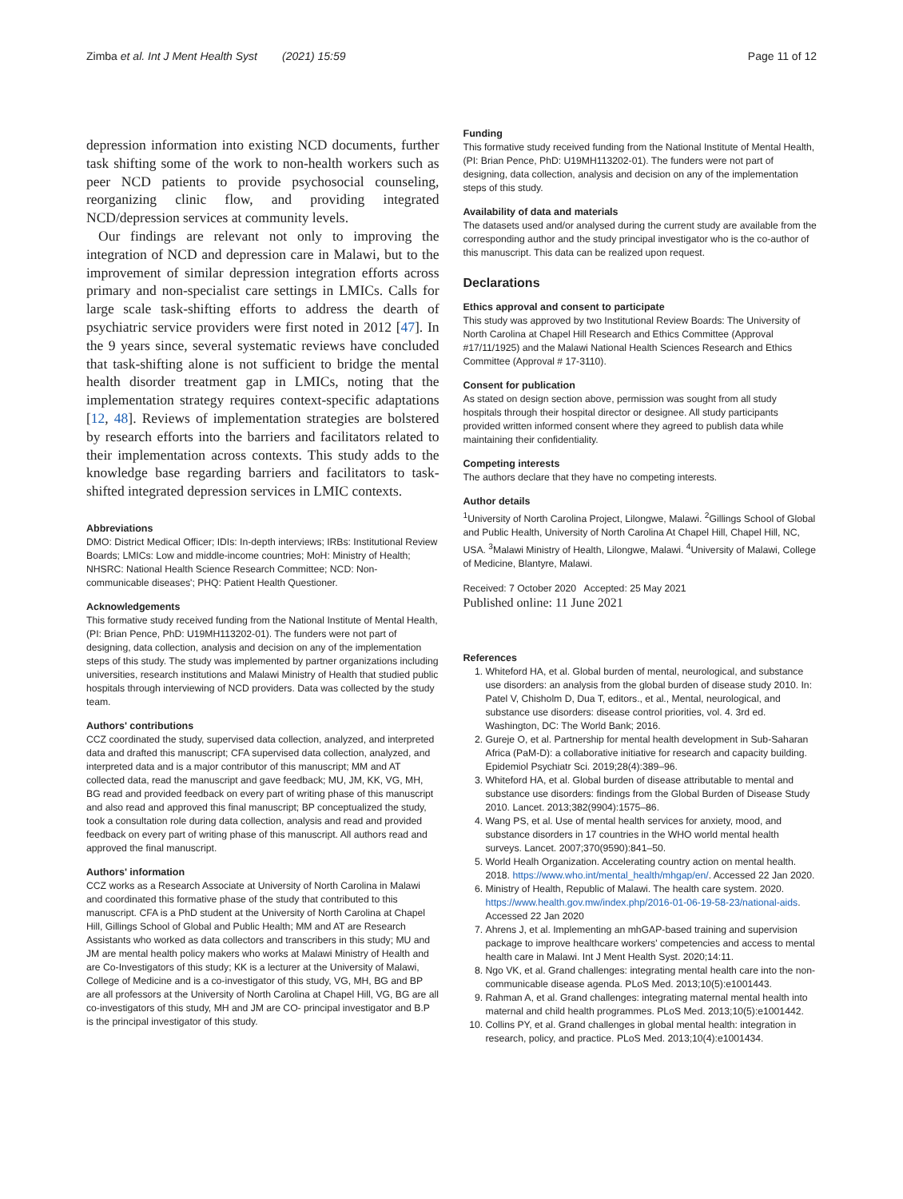Zimba et al. Int J Ment Health Syst (2021) 15:59
Page 11 of 12
depression information into existing NCD documents, further task shifting some of the work to non-health workers such as peer NCD patients to provide psychosocial counseling, reorganizing clinic flow, and providing integrated NCD/depression services at community levels.
Our findings are relevant not only to improving the integration of NCD and depression care in Malawi, but to the improvement of similar depression integration efforts across primary and non-specialist care settings in LMICs. Calls for large scale task-shifting efforts to address the dearth of psychiatric service providers were first noted in 2012 [47]. In the 9 years since, several systematic reviews have concluded that task-shifting alone is not sufficient to bridge the mental health disorder treatment gap in LMICs, noting that the implementation strategy requires context-specific adaptations [12, 48]. Reviews of implementation strategies are bolstered by research efforts into the barriers and facilitators related to their implementation across contexts. This study adds to the knowledge base regarding barriers and facilitators to task-shifted integrated depression services in LMIC contexts.
Abbreviations
DMO: District Medical Officer; IDIs: In-depth interviews; IRBs: Institutional Review Boards; LMICs: Low and middle-income countries; MoH: Ministry of Health; NHSRC: National Health Science Research Committee; NCD: Non-communicable diseases'; PHQ: Patient Health Questioner.
Acknowledgements
This formative study received funding from the National Institute of Mental Health, (PI: Brian Pence, PhD: U19MH113202-01). The funders were not part of designing, data collection, analysis and decision on any of the implementation steps of this study. The study was implemented by partner organizations including universities, research institutions and Malawi Ministry of Health that studied public hospitals through interviewing of NCD providers. Data was collected by the study team.
Authors' contributions
CCZ coordinated the study, supervised data collection, analyzed, and interpreted data and drafted this manuscript; CFA supervised data collection, analyzed, and interpreted data and is a major contributor of this manuscript; MM and AT collected data, read the manuscript and gave feedback; MU, JM, KK, VG, MH, BG read and provided feedback on every part of writing phase of this manuscript and also read and approved this final manuscript; BP conceptualized the study, took a consultation role during data collection, analysis and read and provided feedback on every part of writing phase of this manuscript. All authors read and approved the final manuscript.
Authors' information
CCZ works as a Research Associate at University of North Carolina in Malawi and coordinated this formative phase of the study that contributed to this manuscript. CFA is a PhD student at the University of North Carolina at Chapel Hill, Gillings School of Global and Public Health; MM and AT are Research Assistants who worked as data collectors and transcribers in this study; MU and JM are mental health policy makers who works at Malawi Ministry of Health and are Co-Investigators of this study; KK is a lecturer at the University of Malawi, College of Medicine and is a co-investigator of this study, VG, MH, BG and BP are all professors at the University of North Carolina at Chapel Hill, VG, BG are all co-investigators of this study, MH and JM are CO- principal investigator and B.P is the principal investigator of this study.
Funding
This formative study received funding from the National Institute of Mental Health, (PI: Brian Pence, PhD: U19MH113202-01). The funders were not part of designing, data collection, analysis and decision on any of the implementation steps of this study.
Availability of data and materials
The datasets used and/or analysed during the current study are available from the corresponding author and the study principal investigator who is the co-author of this manuscript. This data can be realized upon request.
Declarations
Ethics approval and consent to participate
This study was approved by two Institutional Review Boards: The University of North Carolina at Chapel Hill Research and Ethics Committee (Approval #17/11/1925) and the Malawi National Health Sciences Research and Ethics Committee (Approval # 17-3110).
Consent for publication
As stated on design section above, permission was sought from all study hospitals through their hospital director or designee. All study participants provided written informed consent where they agreed to publish data while maintaining their confidentiality.
Competing interests
The authors declare that they have no competing interests.
Author details
<sup>1</sup> University of North Carolina Project, Lilongwe, Malawi. <sup>2</sup>Gillings School of Global and Public Health, University of North Carolina At Chapel Hill, Chapel Hill, NC, USA. <sup>3</sup>Malawi Ministry of Health, Lilongwe, Malawi. <sup>4</sup>University of Malawi, College of Medicine, Blantyre, Malawi.
Received: 7 October 2020 Accepted: 25 May 2021
Published online: 11 June 2021
References
1. Whiteford HA, et al. Global burden of mental, neurological, and substance use disorders: an analysis from the global burden of disease study 2010. In: Patel V, Chisholm D, Dua T, editors., et al., Mental, neurological, and substance use disorders: disease control priorities, vol. 4. 3rd ed. Washington, DC: The World Bank; 2016.
2. Gureje O, et al. Partnership for mental health development in Sub-Saharan Africa (PaM-D): a collaborative initiative for research and capacity building. Epidemiol Psychiatr Sci. 2019;28(4):389–96.
3. Whiteford HA, et al. Global burden of disease attributable to mental and substance use disorders: findings from the Global Burden of Disease Study 2010. Lancet. 2013;382(9904):1575–86.
4. Wang PS, et al. Use of mental health services for anxiety, mood, and substance disorders in 17 countries in the WHO world mental health surveys. Lancet. 2007;370(9590):841–50.
5. World Healh Organization. Accelerating country action on mental health. 2018. https://www.who.int/mental_health/mhgap/en/. Accessed 22 Jan 2020.
6. Ministry of Health, Republic of Malawi. The health care system. 2020. https://www.health.gov.mw/index.php/2016-01-06-19-58-23/national-aids. Accessed 22 Jan 2020
7. Ahrens J, et al. Implementing an mhGAP-based training and supervision package to improve healthcare workers' competencies and access to mental health care in Malawi. Int J Ment Health Syst. 2020;14:11.
8. Ngo VK, et al. Grand challenges: integrating mental health care into the non-communicable disease agenda. PLoS Med. 2013;10(5):e1001443.
9. Rahman A, et al. Grand challenges: integrating maternal mental health into maternal and child health programmes. PLoS Med. 2013;10(5):e1001442.
10. Collins PY, et al. Grand challenges in global mental health: integration in research, policy, and practice. PLoS Med. 2013;10(4):e1001434.